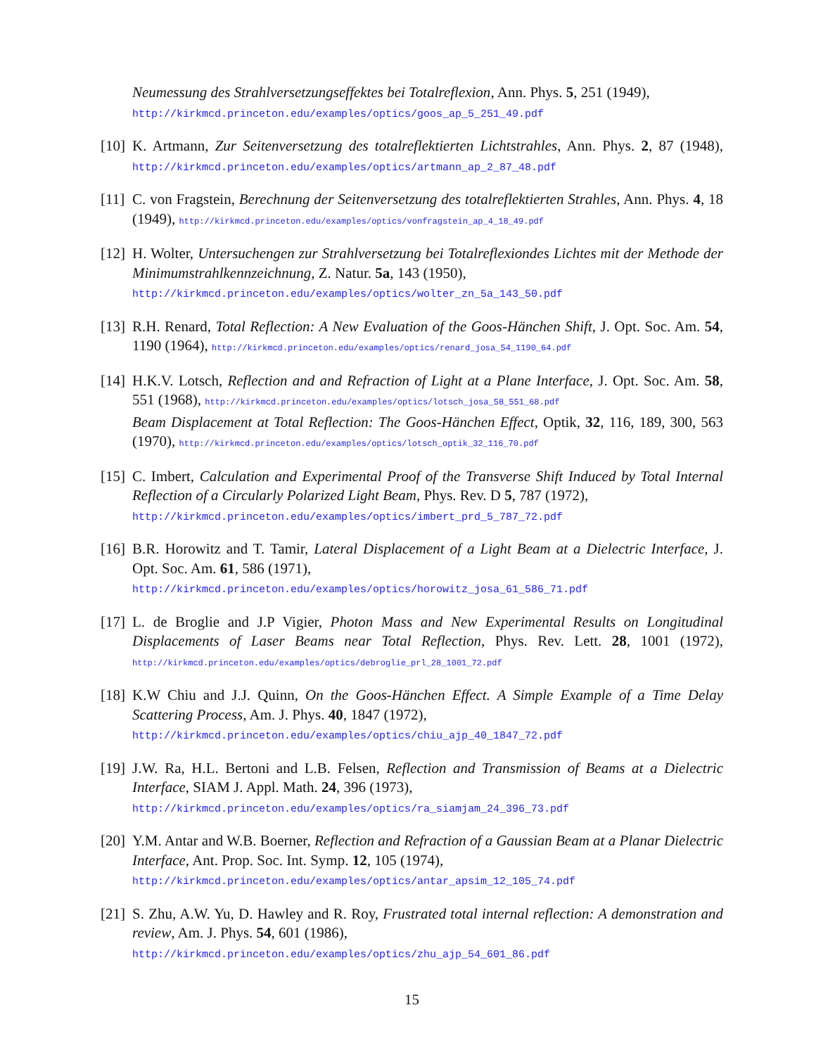Neumessung des Strahlversetzungseffektes bei Totalreflexion, Ann. Phys. 5, 251 (1949),
http://kirkmcd.princeton.edu/examples/optics/goos_ap_5_251_49.pdf
[10]
K. Artmann, Zur Seitenversetzung des totalreflektierten Lichtstrahles, Ann. Phys. 2, 87 (1948), http://kirkmcd.princeton.edu/examples/optics/artmann_ap_2_87_48.pdf
[11]
C. von Fragstein, Berechnung der Seitenversetzung des totalreflektierten Strahles, Ann. Phys. 4, 18 (1949), http://kirkmcd.princeton.edu/examples/optics/vonfragstein_ap_4_18_49.pdf
[12]
H. Wolter, Untersuchengen zur Strahlversetzung bei Totalreflexiondes Lichtes mit der Methode der Minimumstrahlkennzeichnung, Z. Natur. 5a, 143 (1950),
http://kirkmcd.princeton.edu/examples/optics/wolter_zn_5a_143_50.pdf
[13]
R.H. Renard, Total Reflection: A New Evaluation of the Goos-Hänchen Shift, J. Opt. Soc. Am. 54, 1190 (1964), http://kirkmcd.princeton.edu/examples/optics/renard_josa_54_1190_64.pdf
[14]
H.K.V. Lotsch, Reflection and and Refraction of Light at a Plane Interface, J. Opt. Soc. Am. 58, 551 (1968), http://kirkmcd.princeton.edu/examples/optics/lotsch_josa_58_551_68.pdf
Beam Displacement at Total Reflection: The Goos-Hänchen Effect, Optik, 32, 116, 189, 300, 563 (1970), http://kirkmcd.princeton.edu/examples/optics/lotsch_optik_32_116_70.pdf
[15]
C. Imbert, Calculation and Experimental Proof of the Transverse Shift Induced by Total Internal Reflection of a Circularly Polarized Light Beam, Phys. Rev. D 5, 787 (1972),
http://kirkmcd.princeton.edu/examples/optics/imbert_prd_5_787_72.pdf
[16]
B.R. Horowitz and T. Tamir, Lateral Displacement of a Light Beam at a Dielectric Interface, J. Opt. Soc. Am. 61, 586 (1971),
http://kirkmcd.princeton.edu/examples/optics/horowitz_josa_61_586_71.pdf
[17]
L. de Broglie and J.P Vigier, Photon Mass and New Experimental Results on Longitudinal Displacements of Laser Beams near Total Reflection, Phys. Rev. Lett. 28, 1001 (1972), http://kirkmcd.princeton.edu/examples/optics/debroglie_prl_28_1001_72.pdf
[18]
K.W Chiu and J.J. Quinn, On the Goos-Hänchen Effect. A Simple Example of a Time Delay Scattering Process, Am. J. Phys. 40, 1847 (1972),
http://kirkmcd.princeton.edu/examples/optics/chiu_ajp_40_1847_72.pdf
[19]
J.W. Ra, H.L. Bertoni and L.B. Felsen, Reflection and Transmission of Beams at a Dielectric Interface, SIAM J. Appl. Math. 24, 396 (1973),
http://kirkmcd.princeton.edu/examples/optics/ra_siamjam_24_396_73.pdf
[20]
Y.M. Antar and W.B. Boerner, Reflection and Refraction of a Gaussian Beam at a Planar Dielectric Interface, Ant. Prop. Soc. Int. Symp. 12, 105 (1974),
http://kirkmcd.princeton.edu/examples/optics/antar_apsim_12_105_74.pdf
[21]
S. Zhu, A.W. Yu, D. Hawley and R. Roy, Frustrated total internal reflection: A demonstration and review, Am. J. Phys. 54, 601 (1986),
http://kirkmcd.princeton.edu/examples/optics/zhu_ajp_54_601_86.pdf
15